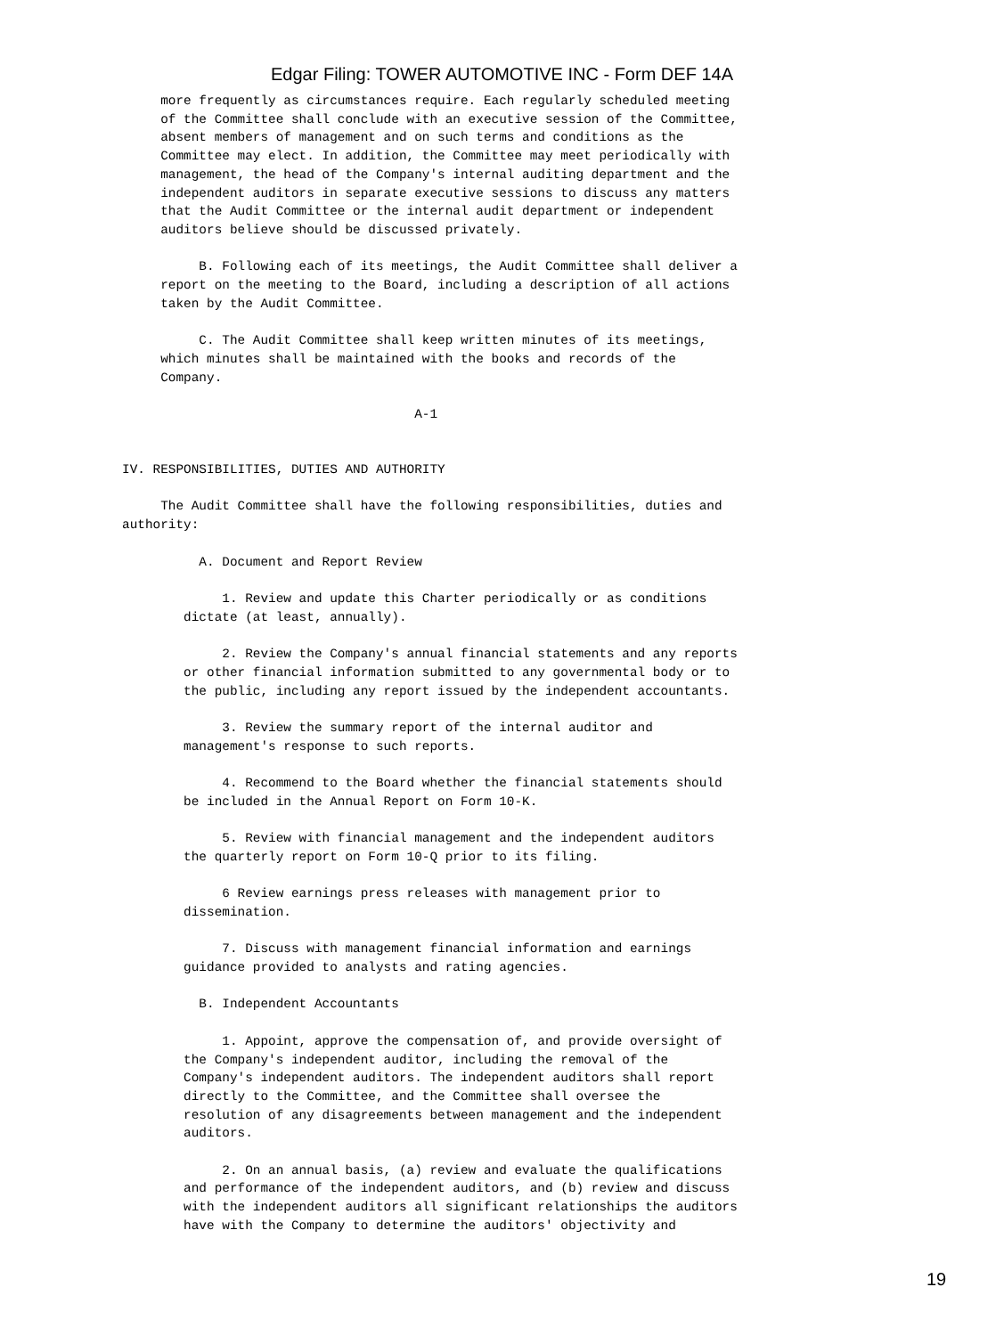Edgar Filing: TOWER AUTOMOTIVE INC - Form DEF 14A
     more frequently as circumstances require. Each regularly scheduled meeting
     of the Committee shall conclude with an executive session of the Committee,
     absent members of management and on such terms and conditions as the
     Committee may elect. In addition, the Committee may meet periodically with
     management, the head of the Company's internal auditing department and the
     independent auditors in separate executive sessions to discuss any matters
     that the Audit Committee or the internal audit department or independent
     auditors believe should be discussed privately.

          B. Following each of its meetings, the Audit Committee shall deliver a
     report on the meeting to the Board, including a description of all actions
     taken by the Audit Committee.

          C. The Audit Committee shall keep written minutes of its meetings,
     which minutes shall be maintained with the books and records of the
     Company.

                                      A-1


IV. RESPONSIBILITIES, DUTIES AND AUTHORITY

     The Audit Committee shall have the following responsibilities, duties and
authority:

          A. Document and Report Review

             1. Review and update this Charter periodically or as conditions
        dictate (at least, annually).

             2. Review the Company's annual financial statements and any reports
        or other financial information submitted to any governmental body or to
        the public, including any report issued by the independent accountants.

             3. Review the summary report of the internal auditor and
        management's response to such reports.

             4. Recommend to the Board whether the financial statements should
        be included in the Annual Report on Form 10-K.

             5. Review with financial management and the independent auditors
        the quarterly report on Form 10-Q prior to its filing.

             6 Review earnings press releases with management prior to
        dissemination.

             7. Discuss with management financial information and earnings
        guidance provided to analysts and rating agencies.

          B. Independent Accountants

             1. Appoint, approve the compensation of, and provide oversight of
        the Company's independent auditor, including the removal of the
        Company's independent auditors. The independent auditors shall report
        directly to the Committee, and the Committee shall oversee the
        resolution of any disagreements between management and the independent
        auditors.

             2. On an annual basis, (a) review and evaluate the qualifications
        and performance of the independent auditors, and (b) review and discuss
        with the independent auditors all significant relationships the auditors
        have with the Company to determine the auditors' objectivity and
19